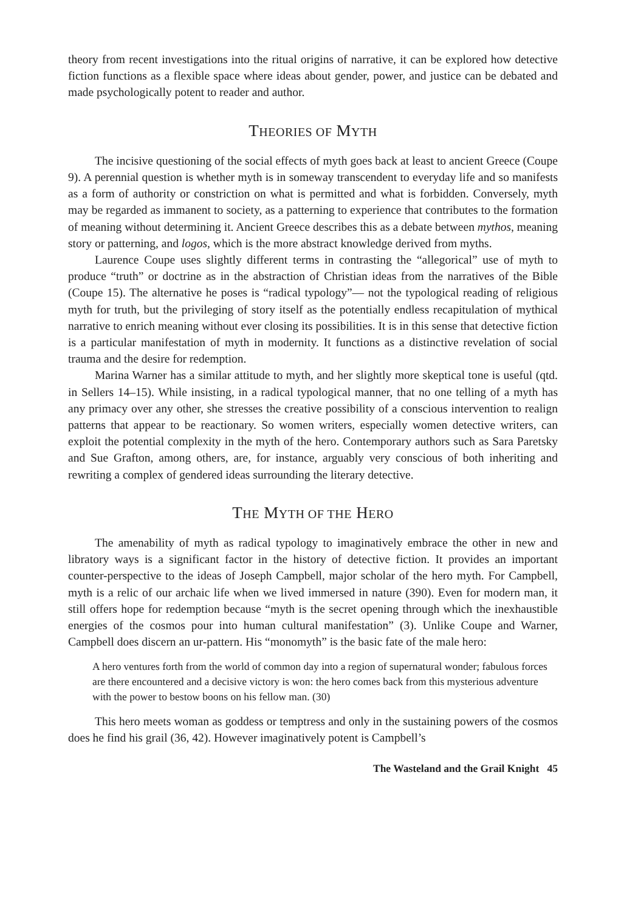theory from recent investigations into the ritual origins of narrative, it can be explored how detective fiction functions as a flexible space where ideas about gender, power, and justice can be debated and made psychologically potent to reader and author.
THEORIES OF MYTH
The incisive questioning of the social effects of myth goes back at least to ancient Greece (Coupe 9). A perennial question is whether myth is in someway transcendent to everyday life and so manifests as a form of authority or constriction on what is permitted and what is forbidden. Conversely, myth may be regarded as immanent to society, as a patterning to experience that contributes to the formation of meaning without determining it. Ancient Greece describes this as a debate between mythos, meaning story or patterning, and logos, which is the more abstract knowledge derived from myths.
Laurence Coupe uses slightly different terms in contrasting the “allegorical” use of myth to produce “truth” or doctrine as in the abstraction of Christian ideas from the narratives of the Bible (Coupe 15). The alternative he poses is “radical typology”— not the typological reading of religious myth for truth, but the privileging of story itself as the potentially endless recapitulation of mythical narrative to enrich meaning without ever closing its possibilities. It is in this sense that detective fiction is a particular manifestation of myth in modernity. It functions as a distinctive revelation of social trauma and the desire for redemption.
Marina Warner has a similar attitude to myth, and her slightly more skeptical tone is useful (qtd. in Sellers 14–15). While insisting, in a radical typological manner, that no one telling of a myth has any primacy over any other, she stresses the creative possibility of a conscious intervention to realign patterns that appear to be reactionary. So women writers, especially women detective writers, can exploit the potential complexity in the myth of the hero. Contemporary authors such as Sara Paretsky and Sue Grafton, among others, are, for instance, arguably very conscious of both inheriting and rewriting a complex of gendered ideas surrounding the literary detective.
THE MYTH OF THE HERO
The amenability of myth as radical typology to imaginatively embrace the other in new and libratory ways is a significant factor in the history of detective fiction. It provides an important counter-perspective to the ideas of Joseph Campbell, major scholar of the hero myth. For Campbell, myth is a relic of our archaic life when we lived immersed in nature (390). Even for modern man, it still offers hope for redemption because “myth is the secret opening through which the inexhaustible energies of the cosmos pour into human cultural manifestation” (3). Unlike Coupe and Warner, Campbell does discern an ur-pattern. His “monomyth” is the basic fate of the male hero:
A hero ventures forth from the world of common day into a region of supernatural wonder; fabulous forces are there encountered and a decisive victory is won: the hero comes back from this mysterious adventure with the power to bestow boons on his fellow man. (30)
This hero meets woman as goddess or temptress and only in the sustaining powers of the cosmos does he find his grail (36, 42). However imaginatively potent is Campbell’s
The Wasteland and the Grail Knight 45